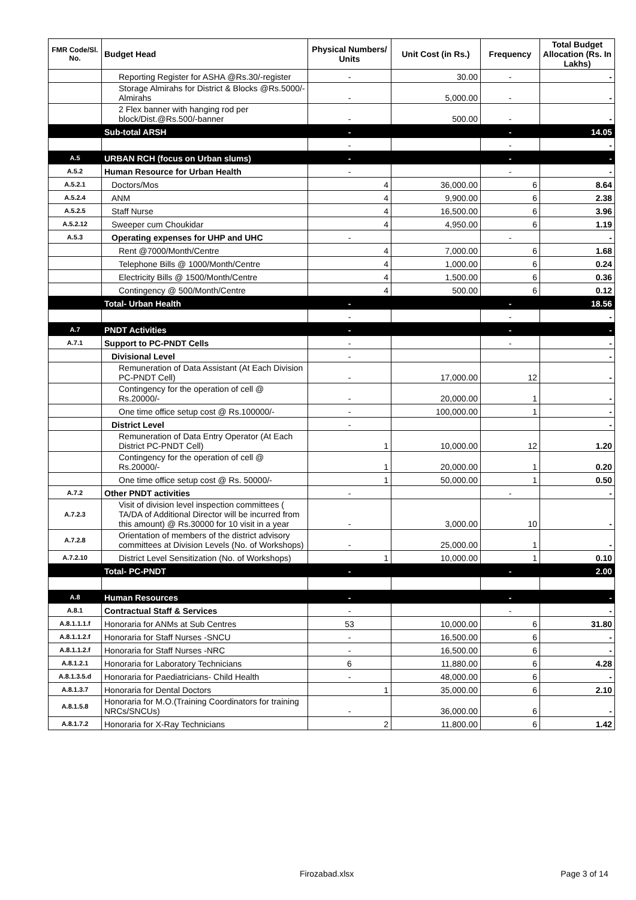| FMR Code/Sl. No. | Budget Head | Physical Numbers/ Units | Unit Cost (in Rs.) | Frequency | Total Budget Allocation (Rs. In Lakhs) |
| --- | --- | --- | --- | --- | --- |
| | Reporting Register for ASHA @Rs.30/-register | - | 30.00 | - | - |
| | Storage Almirahs for District & Blocks @Rs.5000/- Almirahs | - | 5,000.00 | - | - |
| | 2 Flex banner with hanging rod per block/Dist.@Rs.500/-banner | - | 500.00 | - | - |
| | Sub-total ARSH | - | | - | 14.05 |
| | | - | | - | - |
| A.5 | URBAN RCH (focus on Urban slums) | - | | - | - |
| A.5.2 | Human Resource for Urban Health | - | | - | - |
| A.5.2.1 | Doctors/Mos | 4 | 36,000.00 | 6 | 8.64 |
| A.5.2.4 | ANM | 4 | 9,900.00 | 6 | 2.38 |
| A.5.2.5 | Staff Nurse | 4 | 16,500.00 | 6 | 3.96 |
| A.5.2.12 | Sweeper cum Choukidar | 4 | 4,950.00 | 6 | 1.19 |
| A.5.3 | Operating expenses for UHP and UHC | - | | - | - |
| | Rent @7000/Month/Centre | 4 | 7,000.00 | 6 | 1.68 |
| | Telephone Bills @ 1000/Month/Centre | 4 | 1,000.00 | 6 | 0.24 |
| | Electricity Bills @ 1500/Month/Centre | 4 | 1,500.00 | 6 | 0.36 |
| | Contingency @ 500/Month/Centre | 4 | 500.00 | 6 | 0.12 |
| | Total- Urban Health | - | | - | 18.56 |
| | | - | | - | - |
| A.7 | PNDT Activities | - | | - | - |
| A.7.1 | Support to PC-PNDT Cells | - | | - | - |
| | Divisional Level | - | | | - |
| | Remuneration of Data Assistant (At Each Division PC-PNDT Cell) | - | 17,000.00 | 12 | - |
| | Contingency for the operation of cell @ Rs.20000/- | - | 20,000.00 | 1 | - |
| | One time office setup cost @ Rs.100000/- | - | 100,000.00 | 1 | - |
| | District Level | - | | | - |
| | Remuneration of Data Entry Operator (At Each District PC-PNDT Cell) | 1 | 10,000.00 | 12 | 1.20 |
| | Contingency for the operation of cell @ Rs.20000/- | 1 | 20,000.00 | 1 | 0.20 |
| | One time office setup cost @ Rs. 50000/- | 1 | 50,000.00 | 1 | 0.50 |
| A.7.2 | Other PNDT activities | - | | - | - |
| A.7.2.3 | Visit of division level inspection committees ( TA/DA of Additional Director will be incurred from this amount) @ Rs.30000 for 10 visit in a year | - | 3,000.00 | 10 | - |
| A.7.2.8 | Orientation of members of the district advisory committees at Division Levels (No. of Workshops) | - | 25,000.00 | 1 | - |
| A.7.2.10 | District Level Sensitization (No. of Workshops) | 1 | 10,000.00 | 1 | 0.10 |
| | Total- PC-PNDT | - | | - | 2.00 |
| A.8 | Human Resources | - | | - | - |
| A.8.1 | Contractual Staff & Services | - | | - | - |
| A.8.1.1.1.f | Honoraria for ANMs at Sub Centres | 53 | 10,000.00 | 6 | 31.80 |
| A.8.1.1.2.f | Honoraria for Staff Nurses -SNCU | - | 16,500.00 | 6 | - |
| A.8.1.1.2.f | Honoraria for Staff Nurses -NRC | - | 16,500.00 | 6 | - |
| A.8.1.2.1 | Honoraria for Laboratory Technicians | 6 | 11,880.00 | 6 | 4.28 |
| A.8.1.3.5.d | Honoraria for Paediatricians- Child Health | - | 48,000.00 | 6 | - |
| A.8.1.3.7 | Honoraria for Dental Doctors | 1 | 35,000.00 | 6 | 2.10 |
| A.8.1.5.8 | Honoraria for M.O.(Training Coordinators for training NRCs/SNCUs) | - | 36,000.00 | 6 | - |
| A.8.1.7.2 | Honoraria for X-Ray Technicians | 2 | 11,800.00 | 6 | 1.42 |
Firozabad.xlsx Page 3 of 14